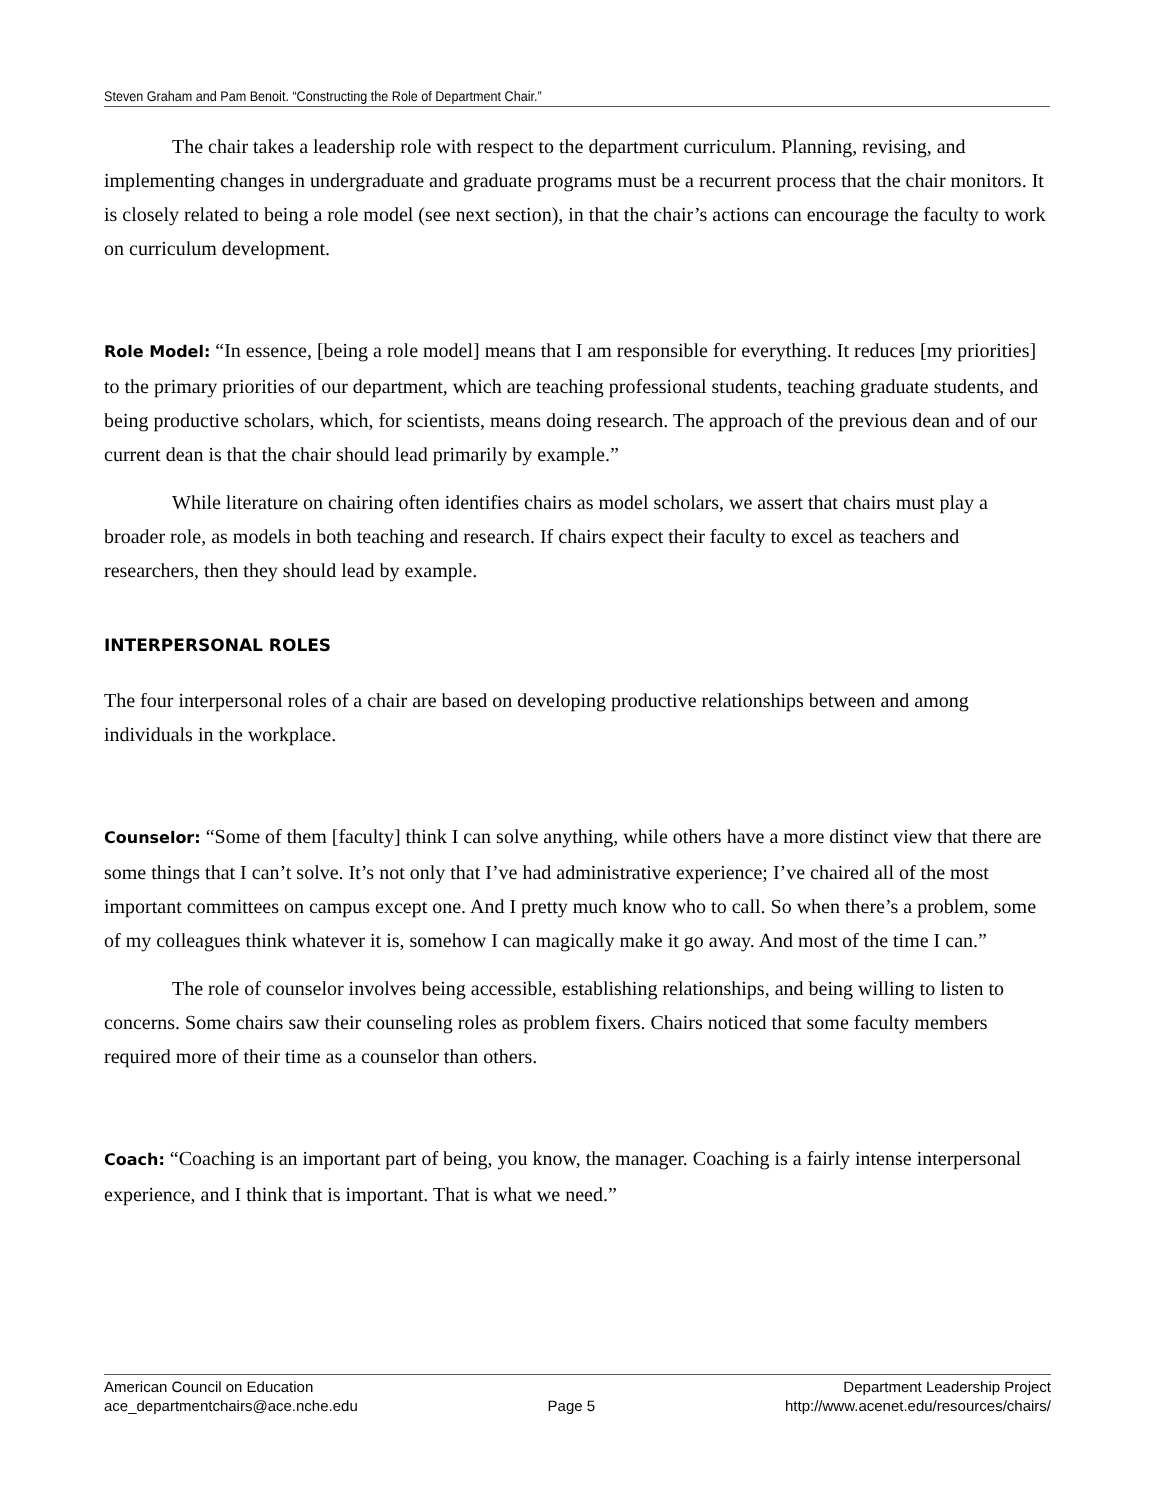Steven Graham and Pam Benoit. “Constructing the Role of Department Chair.”
The chair takes a leadership role with respect to the department curriculum. Planning, revising, and implementing changes in undergraduate and graduate programs must be a recurrent process that the chair monitors. It is closely related to being a role model (see next section), in that the chair’s actions can encourage the faculty to work on curriculum development.
Role Model: “In essence, [being a role model] means that I am responsible for everything. It reduces [my priorities] to the primary priorities of our department, which are teaching professional students, teaching graduate students, and being productive scholars, which, for scientists, means doing research. The approach of the previous dean and of our current dean is that the chair should lead primarily by example.”
While literature on chairing often identifies chairs as model scholars, we assert that chairs must play a broader role, as models in both teaching and research. If chairs expect their faculty to excel as teachers and researchers, then they should lead by example.
INTERPERSONAL ROLES
The four interpersonal roles of a chair are based on developing productive relationships between and among individuals in the workplace.
Counselor: “Some of them [faculty] think I can solve anything, while others have a more distinct view that there are some things that I can’t solve. It’s not only that I’ve had administrative experience; I’ve chaired all of the most important committees on campus except one. And I pretty much know who to call. So when there’s a problem, some of my colleagues think whatever it is, somehow I can magically make it go away. And most of the time I can.”
The role of counselor involves being accessible, establishing relationships, and being willing to listen to concerns. Some chairs saw their counseling roles as problem fixers. Chairs noticed that some faculty members required more of their time as a counselor than others.
Coach: “Coaching is an important part of being, you know, the manager. Coaching is a fairly intense interpersonal experience, and I think that is important. That is what we need.”
American Council on Education
ace_departmentchairs@ace.nche.edu
Page 5 Department Leadership Project
http://www.acenet.edu/resources/chairs/